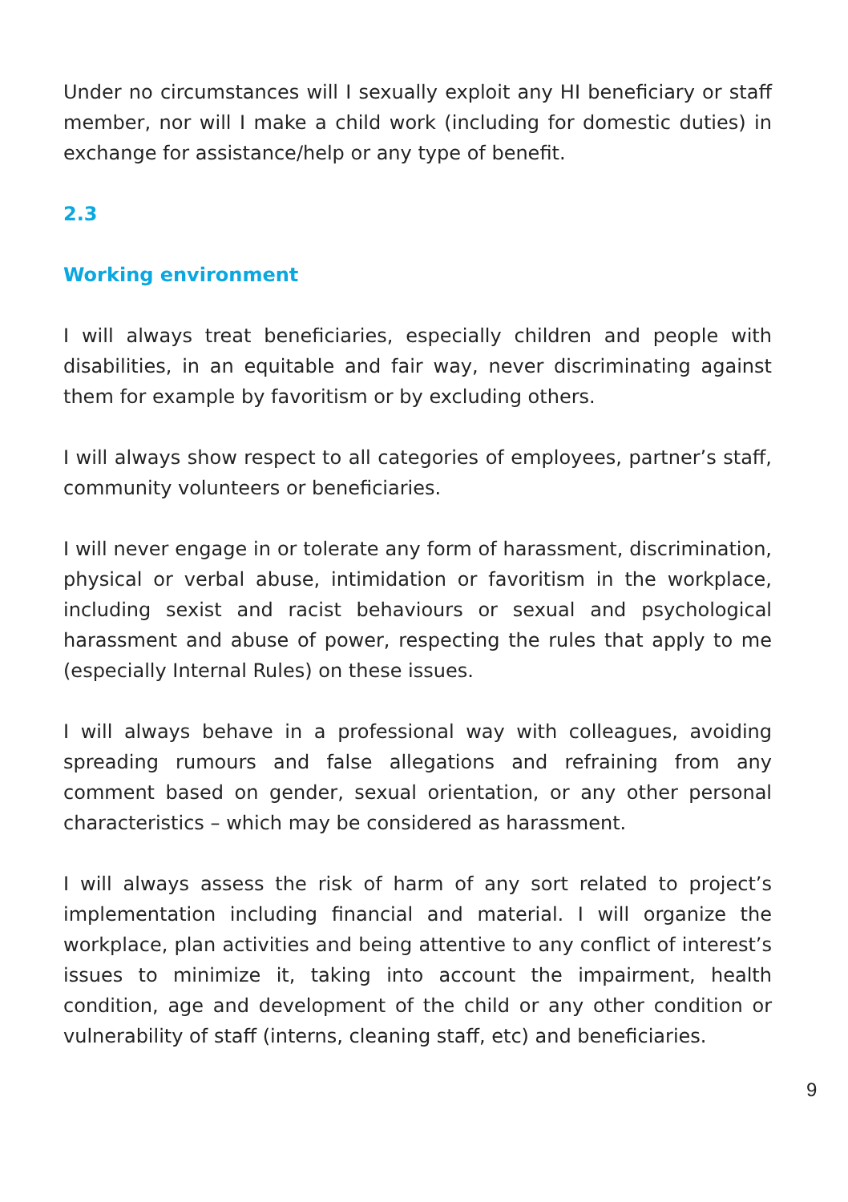Under no circumstances will I sexually exploit any HI beneficiary or staff member, nor will I make a child work (including for domestic duties) in exchange for assistance/help or any type of benefit.
2.3
Working environment
I will always treat beneficiaries, especially children and people with disabilities, in an equitable and fair way, never discriminating against them for example by favoritism or by excluding others.
I will always show respect to all categories of employees, partner’s staff, community volunteers or beneficiaries.
I will never engage in or tolerate any form of harassment, discrimination, physical or verbal abuse, intimidation or favoritism in the workplace, including sexist and racist behaviours or sexual and psychological harassment and abuse of power, respecting the rules that apply to me (especially Internal Rules) on these issues.
I will always behave in a professional way with colleagues, avoiding spreading rumours and false allegations and refraining from any comment based on gender, sexual orientation, or any other personal characteristics – which may be considered as harassment.
I will always assess the risk of harm of any sort related to project’s implementation including financial and material. I will organize the workplace, plan activities and being attentive to any conflict of interest’s issues to minimize it, taking into account the impairment, health condition, age and development of the child or any other condition or vulnerability of staff (interns, cleaning staff, etc) and beneficiaries.
9